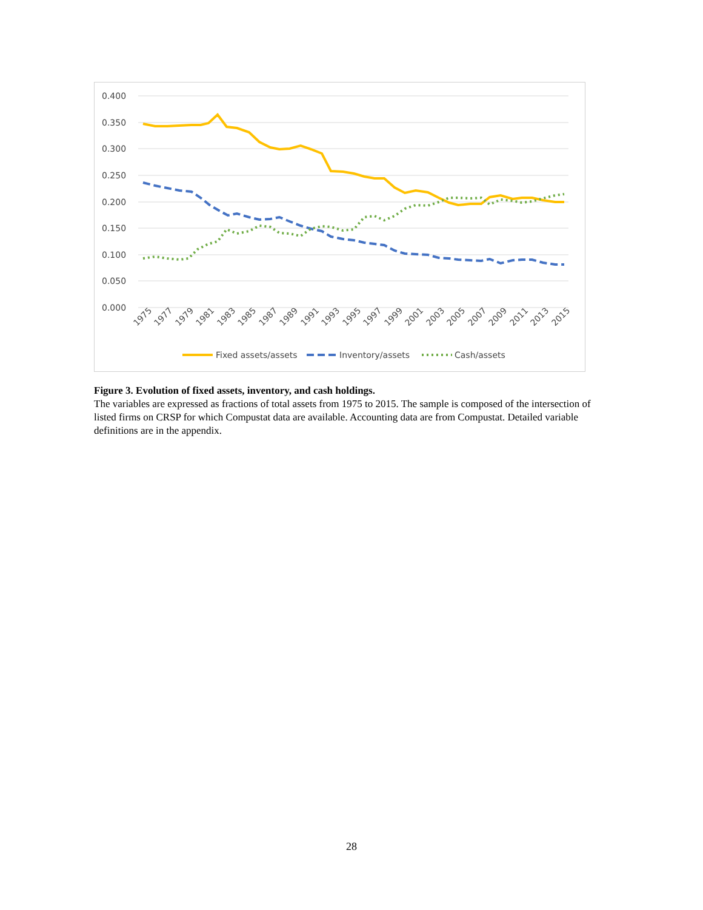0.400
0.350
0.300
0.250
0.200
0.150
0.100
0.050
0.000
1975
1977
1979
1981
1983
1985
1987
1989
1991
1993
1995
1997
1999
2001
2003
2005
2007
2009
2011
2013
2015
Fixed assets/assets
Inventory/assets
Cash/assets
Figure 3. Evolution of fixed assets, inventory, and cash holdings.
The variables are expressed as fractions of total assets from 1975 to 2015. The sample is composed of the intersection of listed firms on CRSP for which Compustat data are available. Accounting data are from Compustat. Detailed variable definitions are in the appendix.
28